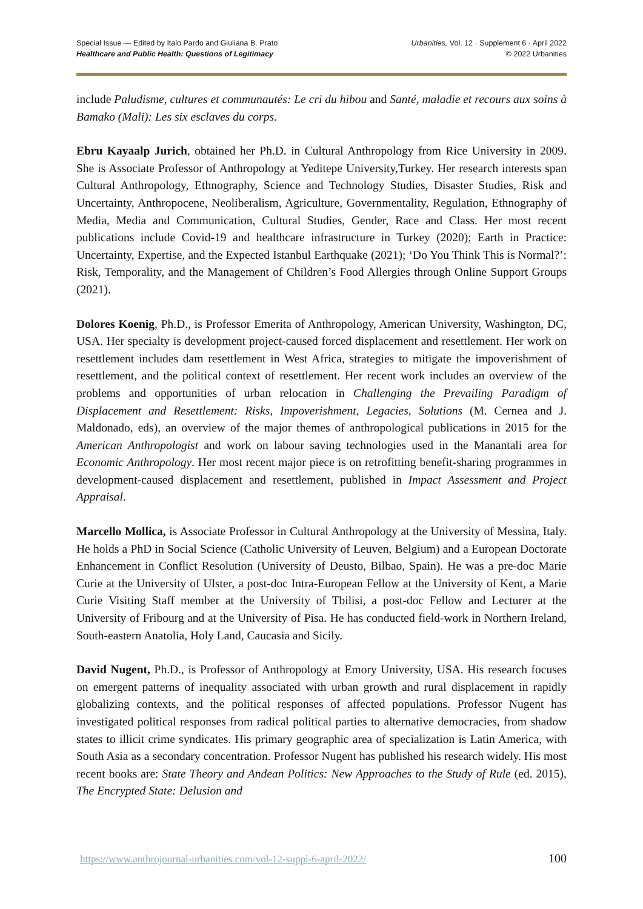Special Issue — Edited by Italo Pardo and Giuliana B. Prato
Healthcare and Public Health: Questions of Legitimacy
Urbanities, Vol. 12 · Supplement 6 · April 2022
© 2022 Urbanities
include Paludisme, cultures et communautés: Le cri du hibou and Santé, maladie et recours aux soins à Bamako (Mali): Les six esclaves du corps.
Ebru Kayaalp Jurich, obtained her Ph.D. in Cultural Anthropology from Rice University in 2009. She is Associate Professor of Anthropology at Yeditepe University,Turkey. Her research interests span Cultural Anthropology, Ethnography, Science and Technology Studies, Disaster Studies, Risk and Uncertainty, Anthropocene, Neoliberalism, Agriculture, Governmentality, Regulation, Ethnography of Media, Media and Communication, Cultural Studies, Gender, Race and Class. Her most recent publications include Covid-19 and healthcare infrastructure in Turkey (2020); Earth in Practice: Uncertainty, Expertise, and the Expected Istanbul Earthquake (2021); ‘Do You Think This is Normal?’: Risk, Temporality, and the Management of Children’s Food Allergies through Online Support Groups (2021).
Dolores Koenig, Ph.D., is Professor Emerita of Anthropology, American University, Washington, DC, USA. Her specialty is development project-caused forced displacement and resettlement. Her work on resettlement includes dam resettlement in West Africa, strategies to mitigate the impoverishment of resettlement, and the political context of resettlement. Her recent work includes an overview of the problems and opportunities of urban relocation in Challenging the Prevailing Paradigm of Displacement and Resettlement: Risks, Impoverishment, Legacies, Solutions (M. Cernea and J. Maldonado, eds), an overview of the major themes of anthropological publications in 2015 for the American Anthropologist and work on labour saving technologies used in the Manantali area for Economic Anthropology. Her most recent major piece is on retrofitting benefit-sharing programmes in development-caused displacement and resettlement, published in Impact Assessment and Project Appraisal.
Marcello Mollica, is Associate Professor in Cultural Anthropology at the University of Messina, Italy. He holds a PhD in Social Science (Catholic University of Leuven, Belgium) and a European Doctorate Enhancement in Conflict Resolution (University of Deusto, Bilbao, Spain). He was a pre-doc Marie Curie at the University of Ulster, a post-doc Intra-European Fellow at the University of Kent, a Marie Curie Visiting Staff member at the University of Tbilisi, a post-doc Fellow and Lecturer at the University of Fribourg and at the University of Pisa. He has conducted field-work in Northern Ireland, South-eastern Anatolia, Holy Land, Caucasia and Sicily.
David Nugent, Ph.D., is Professor of Anthropology at Emory University, USA. His research focuses on emergent patterns of inequality associated with urban growth and rural displacement in rapidly globalizing contexts, and the political responses of affected populations. Professor Nugent has investigated political responses from radical political parties to alternative democracies, from shadow states to illicit crime syndicates. His primary geographic area of specialization is Latin America, with South Asia as a secondary concentration. Professor Nugent has published his research widely. His most recent books are: State Theory and Andean Politics: New Approaches to the Study of Rule (ed. 2015), The Encrypted State: Delusion and
https://www.anthrojournal-urbanities.com/vol-12-suppl-6-april-2022/ 100